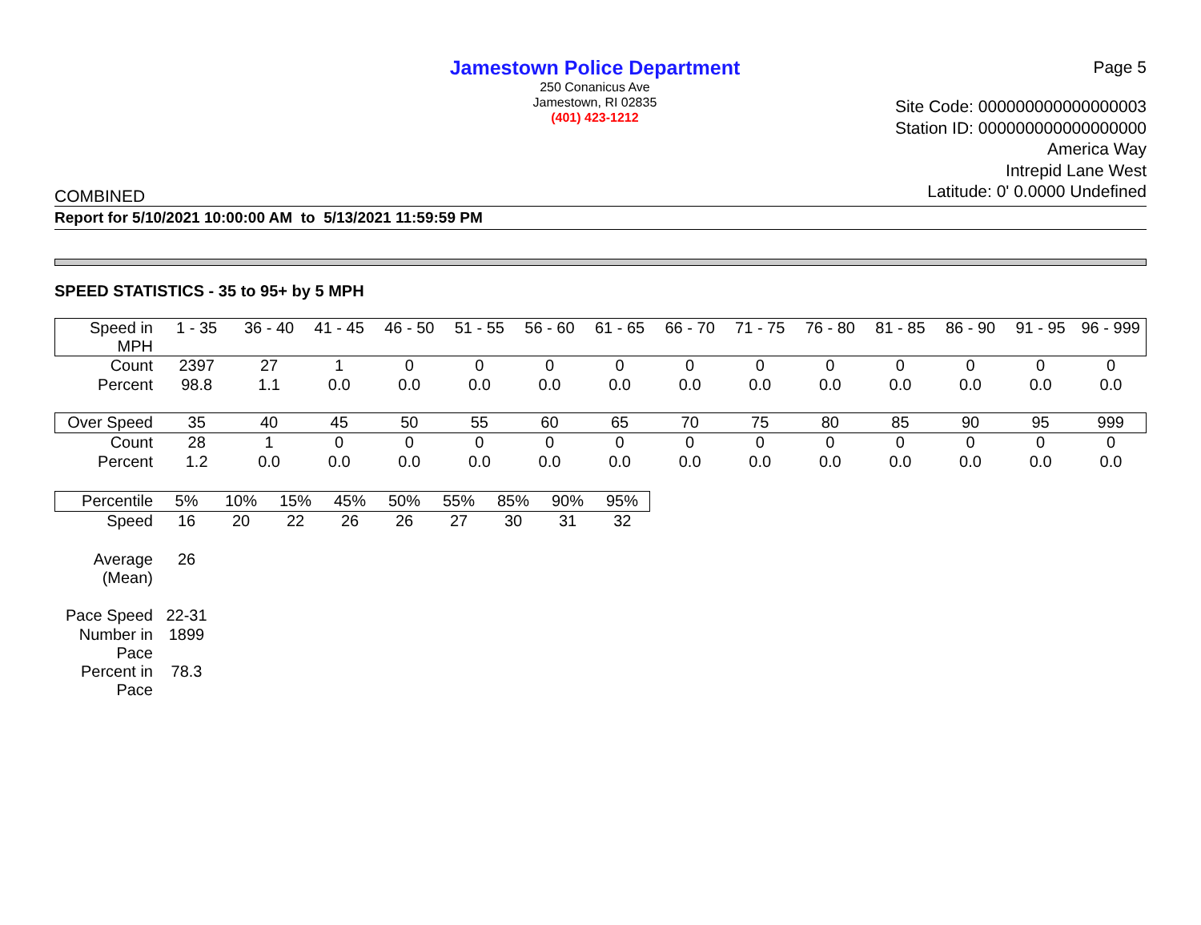Page 5
Jamestown Police Department
250 Conanicus Ave
Jamestown, RI 02835
(401) 423-1212
Site Code: 000000000000000003
Station ID: 000000000000000000
America Way
Intrepid Lane West
Latitude: 0' 0.0000 Undefined
COMBINED
Report for 5/10/2021 10:00:00 AM to 5/13/2021 11:59:59 PM
SPEED STATISTICS - 35 to 95+ by 5 MPH
| Speed in MPH | 1 - 35 | 36 - 40 | 41 - 45 | 46 - 50 | 51 - 55 | 56 - 60 | 61 - 65 | 66 - 70 | 71 - 75 | 76 - 80 | 81 - 85 | 86 - 90 | 91 - 95 | 96 - 999 |
| Count | 2397 | 27 | 1 | 0 | 0 | 0 | 0 | 0 | 0 | 0 | 0 | 0 | 0 | 0 |
| Percent | 98.8 | 1.1 | 0.0 | 0.0 | 0.0 | 0.0 | 0.0 | 0.0 | 0.0 | 0.0 | 0.0 | 0.0 | 0.0 | 0.0 |
| Over Speed | 35 | 40 | 45 | 50 | 55 | 60 | 65 | 70 | 75 | 80 | 85 | 90 | 95 | 999 |
| Count | 28 | 1 | 0 | 0 | 0 | 0 | 0 | 0 | 0 | 0 | 0 | 0 | 0 | 0 |
| Percent | 1.2 | 0.0 | 0.0 | 0.0 | 0.0 | 0.0 | 0.0 | 0.0 | 0.0 | 0.0 | 0.0 | 0.0 | 0.0 | 0.0 |
| Percentile | 5% | 10% | 15% | 45% | 50% | 55% | 85% | 90% | 95% |
| Speed | 16 | 20 | 22 | 26 | 26 | 27 | 30 | 31 | 32 |
| Average (Mean) | 26 | | | | | | | | |
| Pace Speed | 22-31 | | | | | | | | |
| Number in Pace | 1899 | | | | | | | | |
| Percent in Pace | 78.3 | | | | | | | | |